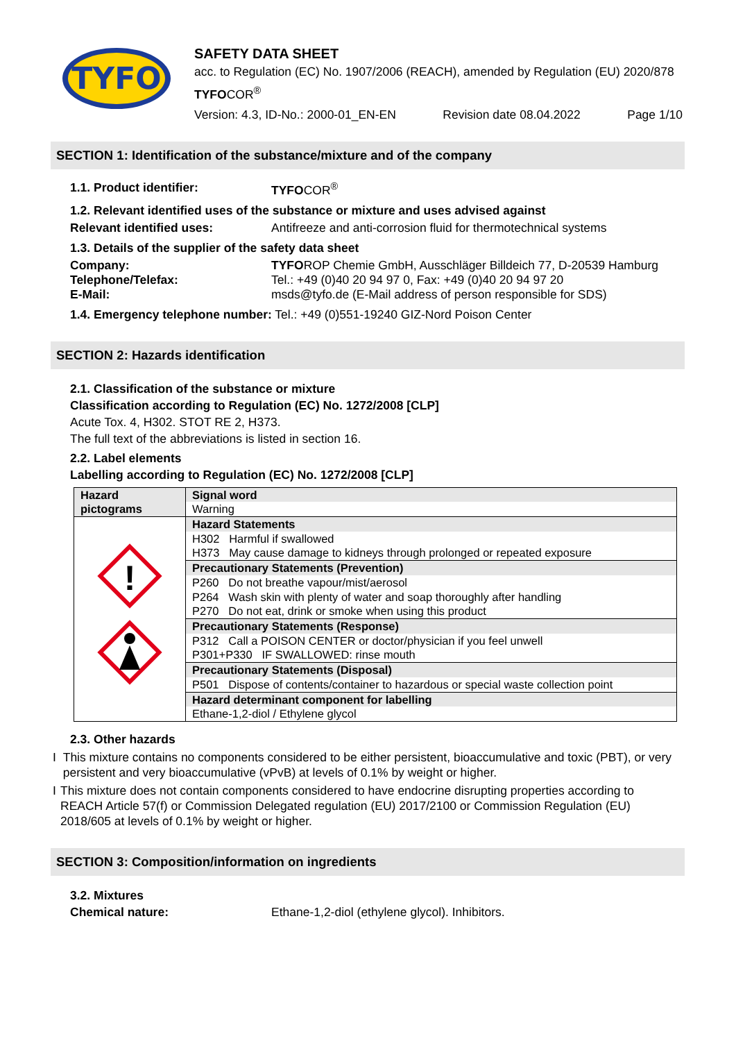TYFO
SAFETY DATA SHEET
acc. to Regulation (EC) No. 1907/2006 (REACH), amended by Regulation (EU) 2020/878
TYFOCOR<sup>®</sup>
Version: 4.3, ID-No.: 2000-01_EN-EN Revision date 08.04.2022 Page 1/10
SECTION 1: Identification of the substance/mixture and of the company
1.1. Product identifier: TYFOCOR<sup>®</sup>
1.2. Relevant identified uses of the substance or mixture and uses advised against
Relevant identified uses: Antifreeze and anti-corrosion fluid for thermotechnical systems
1.3. Details of the supplier of the safety data sheet
Company: TYFOROP Chemie GmbH, Ausschläger Billdeich 77, D-20539 Hamburg
Telephone/Telefax: Tel.: +49 (0)40 20 94 97 0, Fax: +49 (0)40 20 94 97 20
E-Mail: msds@tyfo.de (E-Mail address of person responsible for SDS)
1.4. Emergency telephone number: Tel.: +49 (0)551-19240 GIZ-Nord Poison Center
SECTION 2: Hazards identification
2.1. Classification of the substance or mixture
Classification according to Regulation (EC) No. 1272/2008 [CLP]
Acute Tox. 4, H302. STOT RE 2, H373.
The full text of the abbreviations is listed in section 16.
2.2. Label elements
Labelling according to Regulation (EC) No. 1272/2008 [CLP]
| Hazard pictograms | Signal word Warning |
| ! | Hazard Statements H302 Harmful if swallowed H373 May cause damage to kidneys through prolonged or repeated exposure Precautionary Statements (Prevention) P260 Do not breathe vapour/mist/aerosol P264 Wash skin with plenty of water and soap thoroughly after handling P270 Do not eat, drink or smoke when using this product Precautionary Statements (Response) P312 Call a POISON CENTER or doctor/physician if you feel unwell P301+P330 IF SWALLOWED: rinse mouth Precautionary Statements (Disposal) P501 Dispose of contents/container to hazardous or special waste collection point Hazard determinant component for labelling Ethane-1,2-diol / Ethylene glycol |
2.3. Other hazards
I This mixture contains no components considered to be either persistent, bioaccumulative and toxic (PBT), or very persistent and very bioaccumulative (vPvB) at levels of 0.1% by weight or higher.
I This mixture does not contain components considered to have endocrine disrupting properties according to REACH Article 57(f) or Commission Delegated regulation (EU) 2017/2100 or Commission Regulation (EU) 2018/605 at levels of 0.1% by weight or higher.
SECTION 3: Composition/information on ingredients
3.2. Mixtures
Chemical nature: Ethane-1,2-diol (ethylene glycol). Inhibitors.